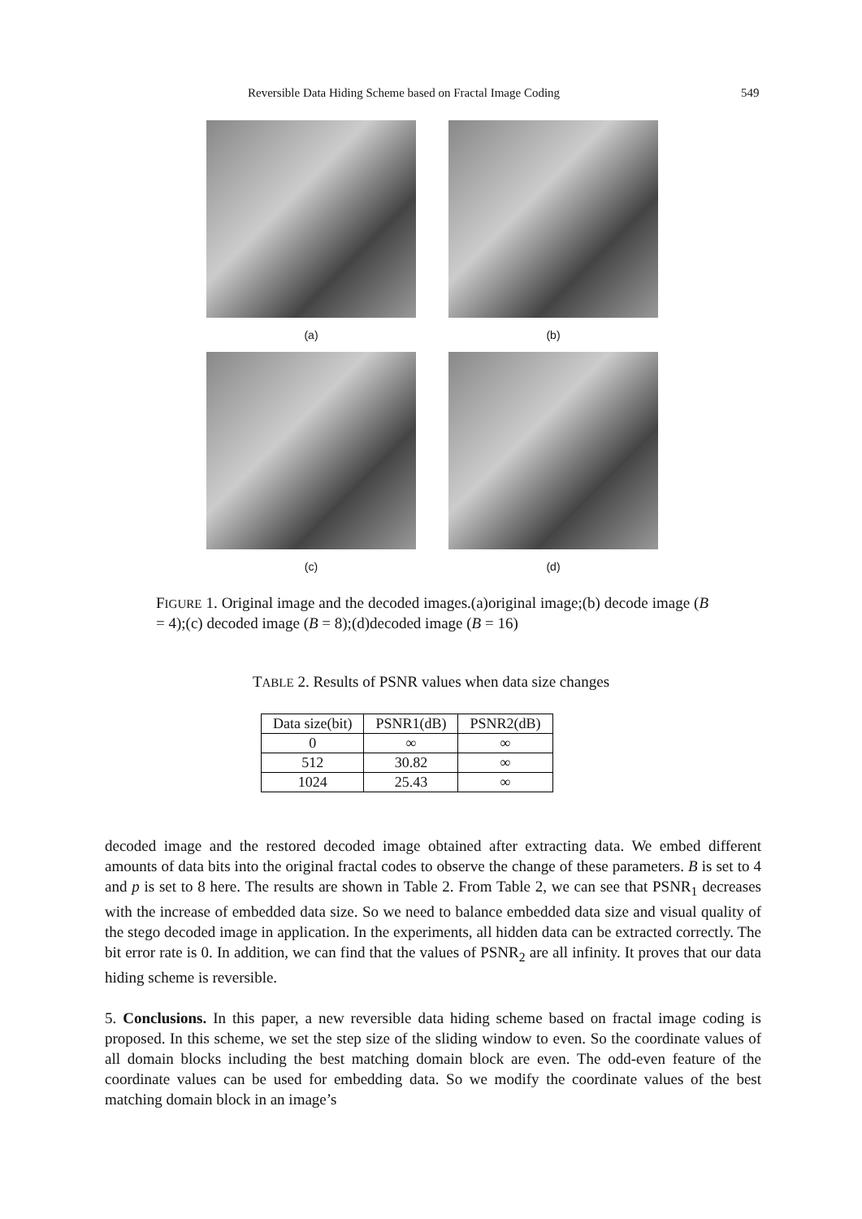Reversible Data Hiding Scheme based on Fractal Image Coding 549
(a) (b)
(c) (d)
FIGURE 1. Original image and the decoded images.(a)original image;(b) decode image (B = 4);(c) decoded image (B = 8);(d)decoded image (B = 16)
TABLE 2. Results of PSNR values when data size changes
| Data size(bit) | PSNR1(dB) | PSNR2(dB) |
| --- | --- | --- |
| 0 | ∞ | ∞ |
| 512 | 30.82 | ∞ |
| 1024 | 25.43 | ∞ |
decoded image and the restored decoded image obtained after extracting data. We embed different amounts of data bits into the original fractal codes to observe the change of these parameters. B is set to 4 and p is set to 8 here. The results are shown in Table 2. From Table 2, we can see that PSNR<sub>1</sub> decreases with the increase of embedded data size. So we need to balance embedded data size and visual quality of the stego decoded image in application. In the experiments, all hidden data can be extracted correctly. The bit error rate is 0. In addition, we can find that the values of PSNR<sub>2</sub> are all infinity. It proves that our data hiding scheme is reversible.
5. Conclusions. In this paper, a new reversible data hiding scheme based on fractal image coding is proposed. In this scheme, we set the step size of the sliding window to even. So the coordinate values of all domain blocks including the best matching domain block are even. The odd-even feature of the coordinate values can be used for embedding data. So we modify the coordinate values of the best matching domain block in an image’s